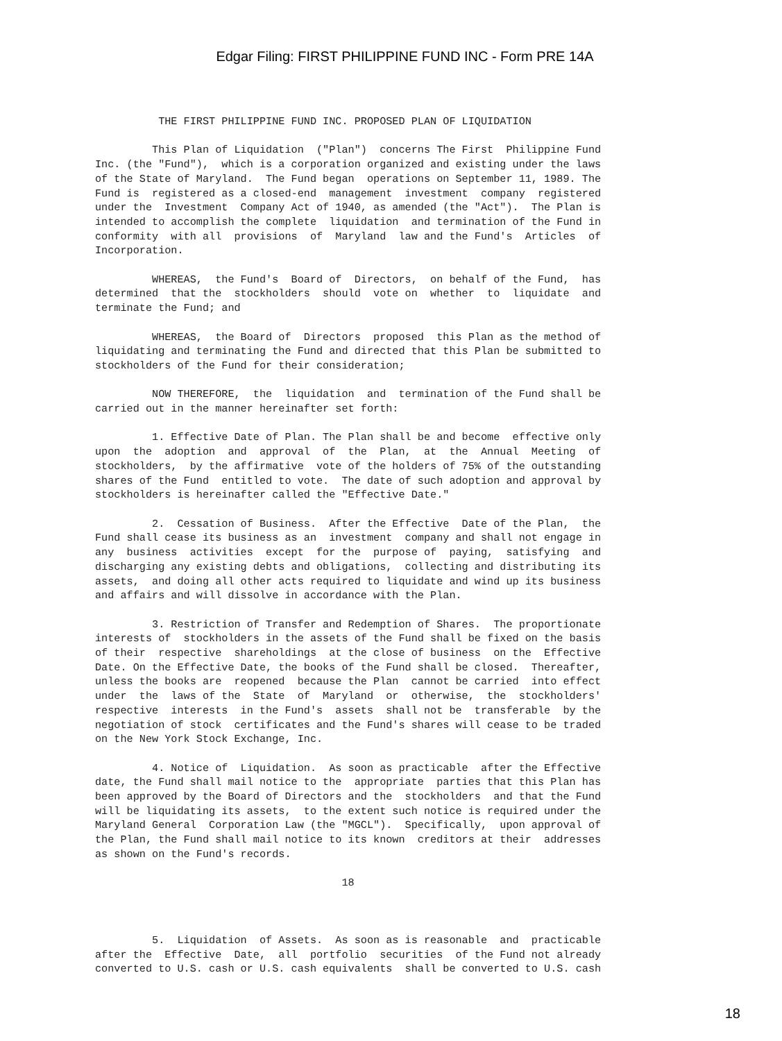Edgar Filing: FIRST PHILIPPINE FUND INC - Form PRE 14A
THE FIRST PHILIPPINE FUND INC. PROPOSED PLAN OF LIQUIDATION This Plan of Liquidation ("Plan") concerns The First Philippine Fund Inc. (the "Fund"), which is a corporation organized and existing under the laws of the State of Maryland. The Fund began operations on September 11, 1989. The Fund is registered as a closed-end management investment company registered under the Investment Company Act of 1940, as amended (the "Act"). The Plan is intended to accomplish the complete liquidation and termination of the Fund in conformity with all provisions of Maryland law and the Fund's Articles of Incorporation. WHEREAS, the Fund's Board of Directors, on behalf of the Fund, has determined that the stockholders should vote on whether to liquidate and terminate the Fund; and WHEREAS, the Board of Directors proposed this Plan as the method of liquidating and terminating the Fund and directed that this Plan be submitted to stockholders of the Fund for their consideration; NOW THEREFORE, the liquidation and termination of the Fund shall be carried out in the manner hereinafter set forth: 1. Effective Date of Plan. The Plan shall be and become effective only upon the adoption and approval of the Plan, at the Annual Meeting of stockholders, by the affirmative vote of the holders of 75% of the outstanding shares of the Fund entitled to vote. The date of such adoption and approval by stockholders is hereinafter called the "Effective Date." 2. Cessation of Business. After the Effective Date of the Plan, the Fund shall cease its business as an investment company and shall not engage in any business activities except for the purpose of paying, satisfying and discharging any existing debts and obligations, collecting and distributing its assets, and doing all other acts required to liquidate and wind up its business and affairs and will dissolve in accordance with the Plan. 3. Restriction of Transfer and Redemption of Shares. The proportionate interests of stockholders in the assets of the Fund shall be fixed on the basis of their respective shareholdings at the close of business on the Effective Date. On the Effective Date, the books of the Fund shall be closed. Thereafter, unless the books are reopened because the Plan cannot be carried into effect under the laws of the State of Maryland or otherwise, the stockholders' respective interests in the Fund's assets shall not be transferable by the negotiation of stock certificates and the Fund's shares will cease to be traded on the New York Stock Exchange, Inc. 4. Notice of Liquidation. As soon as practicable after the Effective date, the Fund shall mail notice to the appropriate parties that this Plan has been approved by the Board of Directors and the stockholders and that the Fund will be liquidating its assets, to the extent such notice is required under the Maryland General Corporation Law (the "MGCL"). Specifically, upon approval of the Plan, the Fund shall mail notice to its known creditors at their addresses as shown on the Fund's records. 18 5. Liquidation of Assets. As soon as is reasonable and practicable after the Effective Date, all portfolio securities of the Fund not already converted to U.S. cash or U.S. cash equivalents shall be converted to U.S. cash
18